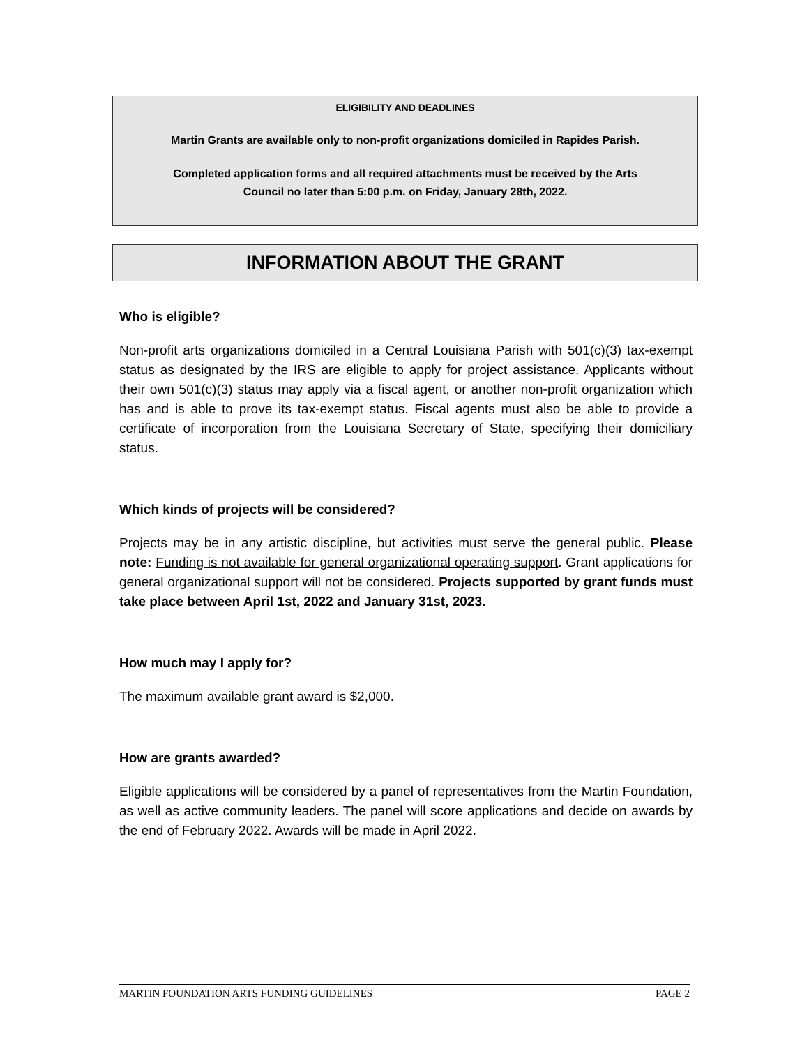ELIGIBILITY AND DEADLINES
Martin Grants are available only to non-profit organizations domiciled in Rapides Parish.
Completed application forms and all required attachments must be received by the Arts
Council no later than 5:00 p.m. on Friday, January 28th, 2022.
INFORMATION ABOUT THE GRANT
Who is eligible?
Non-profit arts organizations domiciled in a Central Louisiana Parish with 501(c)(3) tax-exempt status as designated by the IRS are eligible to apply for project assistance. Applicants without their own 501(c)(3) status may apply via a fiscal agent, or another non-profit organization which has and is able to prove its tax-exempt status. Fiscal agents must also be able to provide a certificate of incorporation from the Louisiana Secretary of State, specifying their domiciliary status.
Which kinds of projects will be considered?
Projects may be in any artistic discipline, but activities must serve the general public. Please note: Funding is not available for general organizational operating support. Grant applications for general organizational support will not be considered. Projects supported by grant funds must take place between April 1st, 2022 and January 31st, 2023.
How much may I apply for?
The maximum available grant award is $2,000.
How are grants awarded?
Eligible applications will be considered by a panel of representatives from the Martin Foundation, as well as active community leaders. The panel will score applications and decide on awards by the end of February 2022. Awards will be made in April 2022.
MARTIN FOUNDATION ARTS FUNDING GUIDELINES PAGE 2